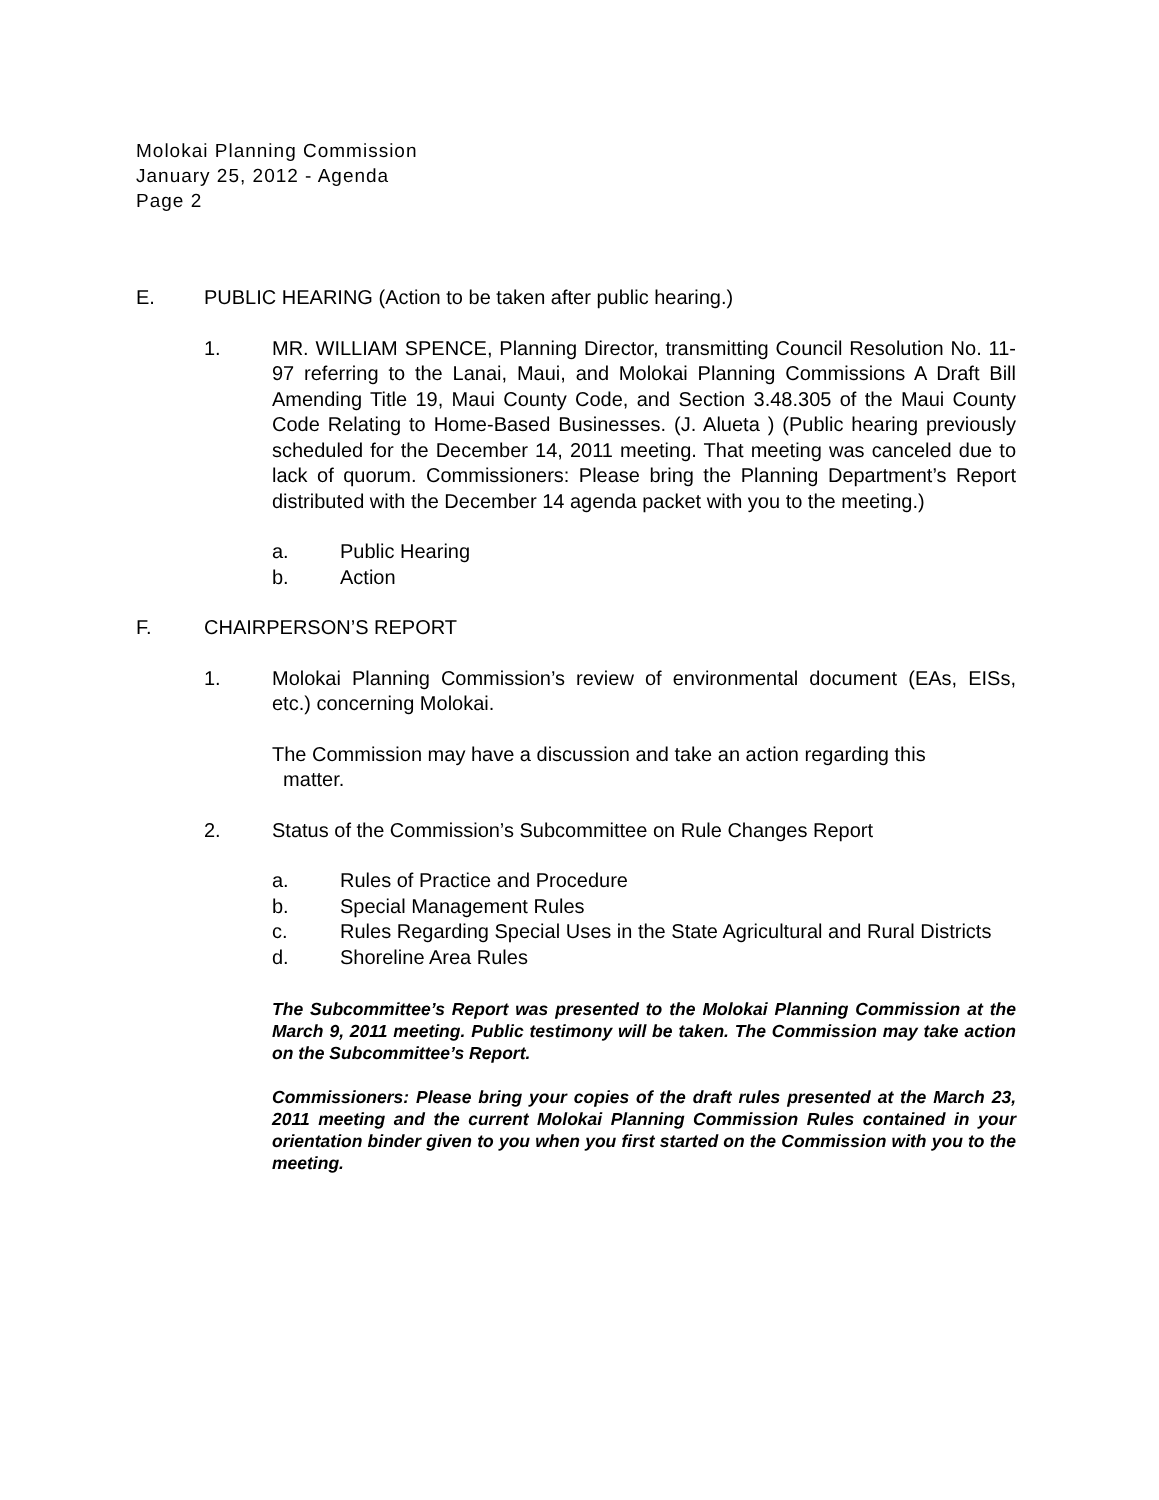Molokai Planning Commission
January 25, 2012 - Agenda
Page 2
E. PUBLIC HEARING (Action to be taken after public hearing.)
1. MR. WILLIAM SPENCE, Planning Director, transmitting Council Resolution No. 11-97 referring to the Lanai, Maui, and Molokai Planning Commissions A Draft Bill Amending Title 19, Maui County Code, and Section 3.48.305 of the Maui County Code Relating to Home-Based Businesses. (J. Alueta ) (Public hearing previously scheduled for the December 14, 2011 meeting. That meeting was canceled due to lack of quorum. Commissioners: Please bring the Planning Department’s Report distributed with the December 14 agenda packet with you to the meeting.)
a. Public Hearing
b. Action
F. CHAIRPERSON’S REPORT
1. Molokai Planning Commission’s review of environmental document (EAs, EISs, etc.) concerning Molokai.
The Commission may have a discussion and take an action regarding this
matter.
2. Status of the Commission’s Subcommittee on Rule Changes Report
a. Rules of Practice and Procedure
b. Special Management Rules
c. Rules Regarding Special Uses in the State Agricultural and Rural Districts
d. Shoreline Area Rules
The Subcommittee’s Report was presented to the Molokai Planning Commission at the March 9, 2011 meeting. Public testimony will be taken. The Commission may take action on the Subcommittee’s Report.
Commissioners: Please bring your copies of the draft rules presented at the March 23, 2011 meeting and the current Molokai Planning Commission Rules contained in your orientation binder given to you when you first started on the Commission with you to the meeting.